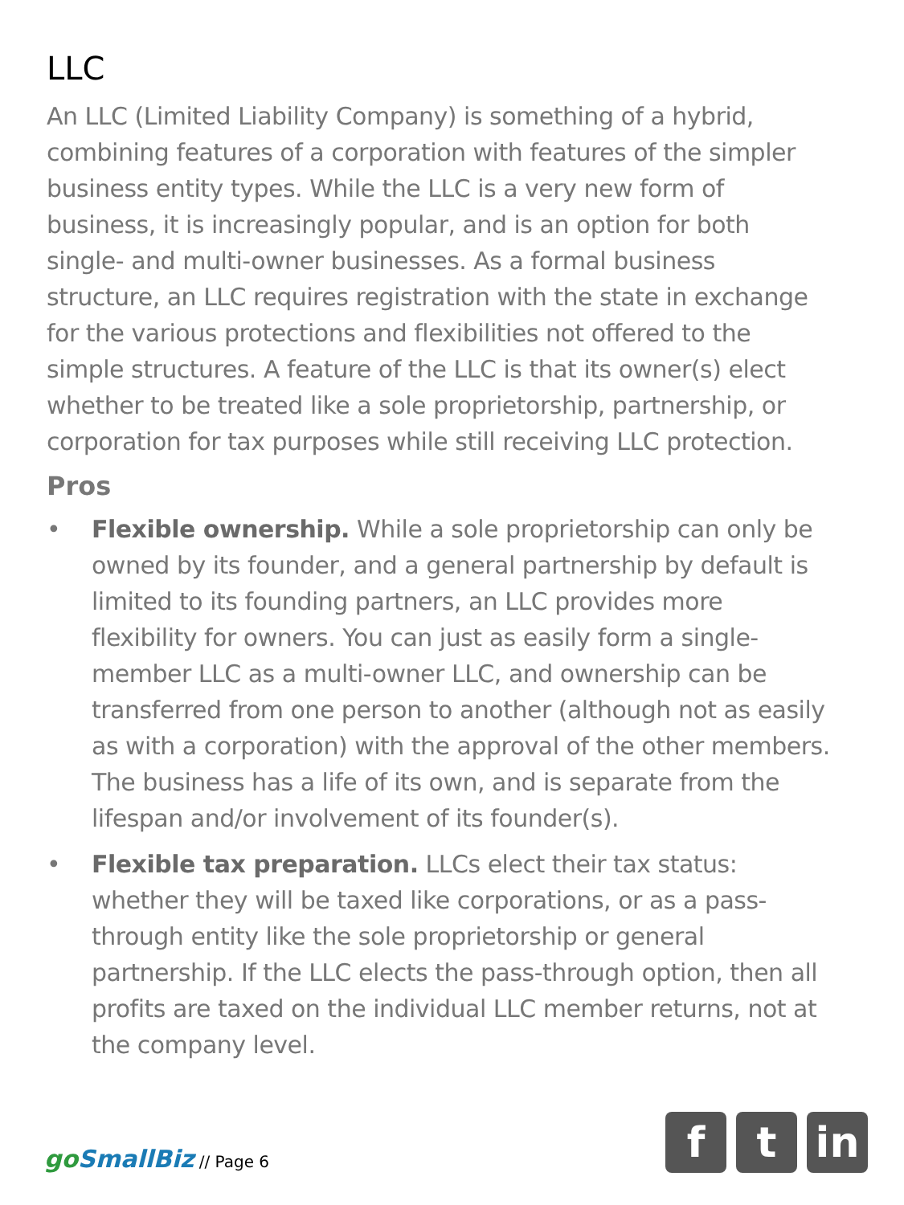LLC
An LLC (Limited Liability Company) is something of a hybrid, combining features of a corporation with features of the simpler business entity types. While the LLC is a very new form of business, it is increasingly popular, and is an option for both single- and multi-owner businesses. As a formal business structure, an LLC requires registration with the state in exchange for the various protections and flexibilities not offered to the simple structures. A feature of the LLC is that its owner(s) elect whether to be treated like a sole proprietorship, partnership, or corporation for tax purposes while still receiving LLC protection.
Pros
• Flexible ownership. While a sole proprietorship can only be owned by its founder, and a general partnership by default is limited to its founding partners, an LLC provides more flexibility for owners. You can just as easily form a single-member LLC as a multi-owner LLC, and ownership can be transferred from one person to another (although not as easily as with a corporation) with the approval of the other members. The business has a life of its own, and is separate from the lifespan and/or involvement of its founder(s).
• Flexible tax preparation. LLCs elect their tax status: whether they will be taxed like corporations, or as a pass-through entity like the sole proprietorship or general partnership. If the LLC elects the pass-through option, then all profits are taxed on the individual LLC member returns, not at the company level.
go SmallBiz // Page 6
f t in